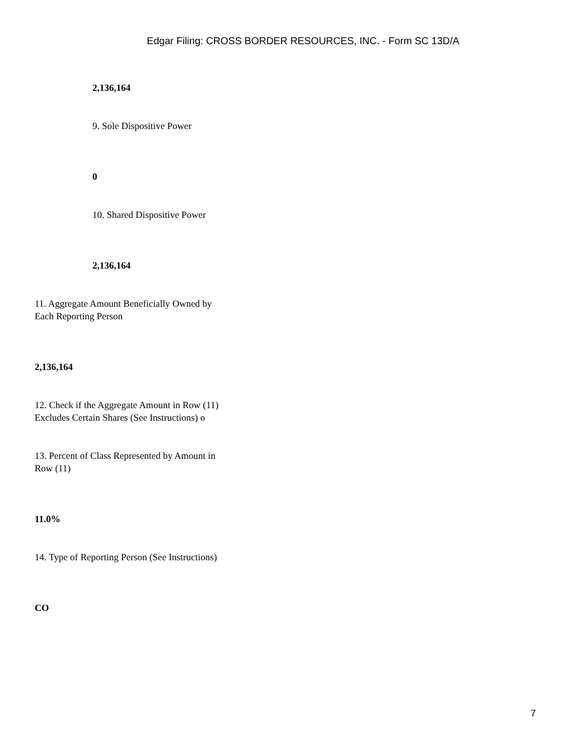Edgar Filing: CROSS BORDER RESOURCES, INC. - Form SC 13D/A
2,136,164
9. Sole Dispositive Power
0
10. Shared Dispositive Power
2,136,164
11. Aggregate Amount Beneficially Owned by Each Reporting Person
2,136,164
12. Check if the Aggregate Amount in Row (11) Excludes Certain Shares (See Instructions) o
13. Percent of Class Represented by Amount in Row (11)
11.0%
14. Type of Reporting Person (See Instructions)
CO
7